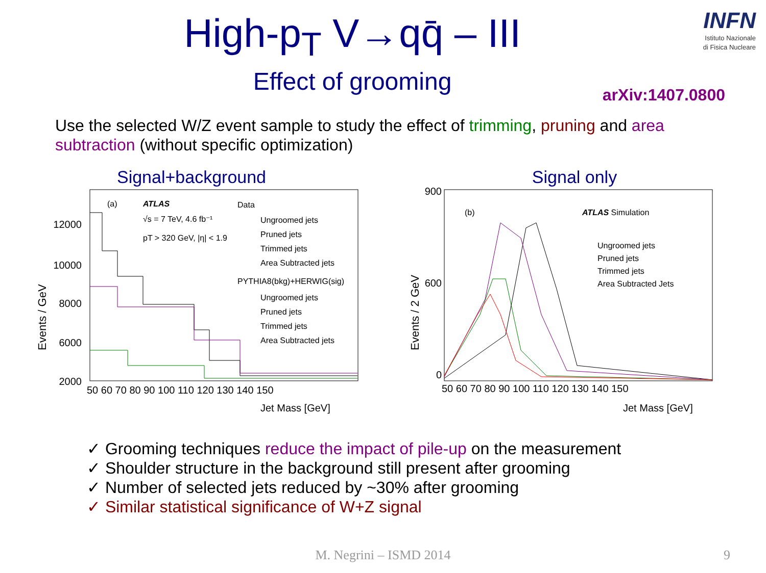High-p<sub>T</sub> V→qq̄ – III
Effect of grooming
INFN
Istituto Nazionale
di Fisica Nucleare
arXiv:1407.0800
Use the selected W/Z event sample to study the effect of trimming, pruning and area subtraction (without specific optimization)
Signal+background
Events / GeV
(a)
ATLAS
√s = 7 TeV, 4.6 fb⁻¹
pT > 320 GeV, |η| < 1.9
Data
Ungroomed jets
Pruned jets
Trimmed jets
Area Subtracted jets
PYTHIA8(bkg)+HERWIG(sig)
Ungroomed jets
Pruned jets
Trimmed jets
Area Subtracted jets
12000
10000
8000
6000
2000
50 60 70 80 90 100 110 120 130 140 150
Jet Mass [GeV]
Signal only
Events / 2 GeV
(b)
ATLAS Simulation
Ungroomed jets
Pruned jets
Trimmed jets
Area Subtracted Jets
900
600
0
50 60 70 80 90 100 110 120 130 140 150
Jet Mass [GeV]
✓ Grooming techniques reduce the impact of pile-up on the measurement
✓ Shoulder structure in the background still present after grooming
✓ Number of selected jets reduced by ~30% after grooming
✓ Similar statistical significance of W+Z signal
M. Negrini – ISMD 2014 9